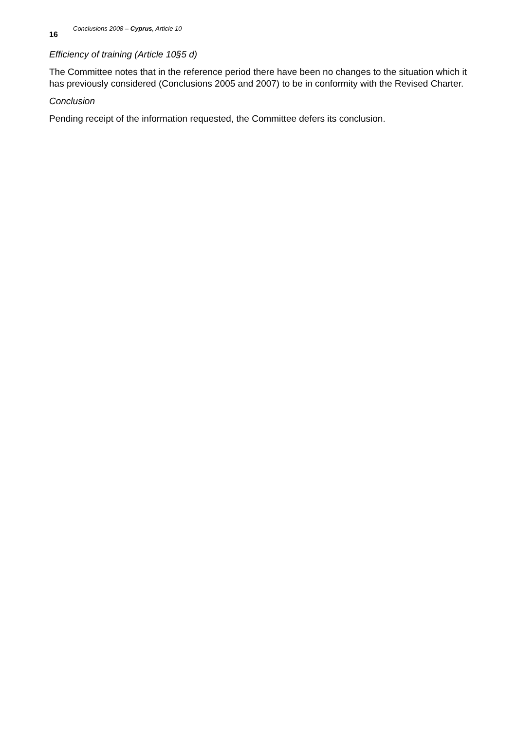Conclusions 2008 – Cyprus, Article 10
16
Efficiency of training (Article 10§5 d)
The Committee notes that in the reference period there have been no changes to the situation which it has previously considered (Conclusions 2005 and 2007) to be in conformity with the Revised Charter.
Conclusion
Pending receipt of the information requested, the Committee defers its conclusion.